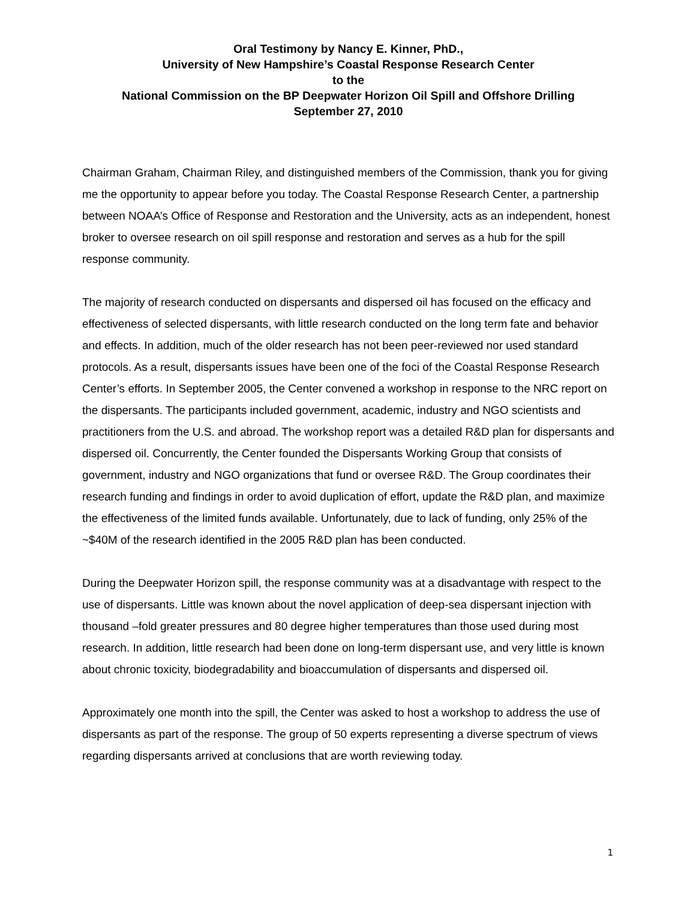Oral Testimony by Nancy E. Kinner, PhD.,
University of New Hampshire’s Coastal Response Research Center
to the
National Commission on the BP Deepwater Horizon Oil Spill and Offshore Drilling
September 27, 2010
Chairman Graham, Chairman Riley, and distinguished members of the Commission, thank you for giving me the opportunity to appear before you today. The Coastal Response Research Center, a partnership between NOAA’s Office of Response and Restoration and the University, acts as an independent, honest broker to oversee research on oil spill response and restoration and serves as a hub for the spill response community.
The majority of research conducted on dispersants and dispersed oil has focused on the efficacy and effectiveness of selected dispersants, with little research conducted on the long term fate and behavior and effects. In addition, much of the older research has not been peer-reviewed nor used standard protocols. As a result, dispersants issues have been one of the foci of the Coastal Response Research Center’s efforts. In September 2005, the Center convened a workshop in response to the NRC report on the dispersants. The participants included government, academic, industry and NGO scientists and practitioners from the U.S. and abroad. The workshop report was a detailed R&D plan for dispersants and dispersed oil. Concurrently, the Center founded the Dispersants Working Group that consists of government, industry and NGO organizations that fund or oversee R&D. The Group coordinates their research funding and findings in order to avoid duplication of effort, update the R&D plan, and maximize the effectiveness of the limited funds available. Unfortunately, due to lack of funding, only 25% of the ~$40M of the research identified in the 2005 R&D plan has been conducted.
During the Deepwater Horizon spill, the response community was at a disadvantage with respect to the use of dispersants. Little was known about the novel application of deep-sea dispersant injection with thousand –fold greater pressures and 80 degree higher temperatures than those used during most research. In addition, little research had been done on long-term dispersant use, and very little is known about chronic toxicity, biodegradability and bioaccumulation of dispersants and dispersed oil.
Approximately one month into the spill, the Center was asked to host a workshop to address the use of dispersants as part of the response. The group of 50 experts representing a diverse spectrum of views regarding dispersants arrived at conclusions that are worth reviewing today.
1